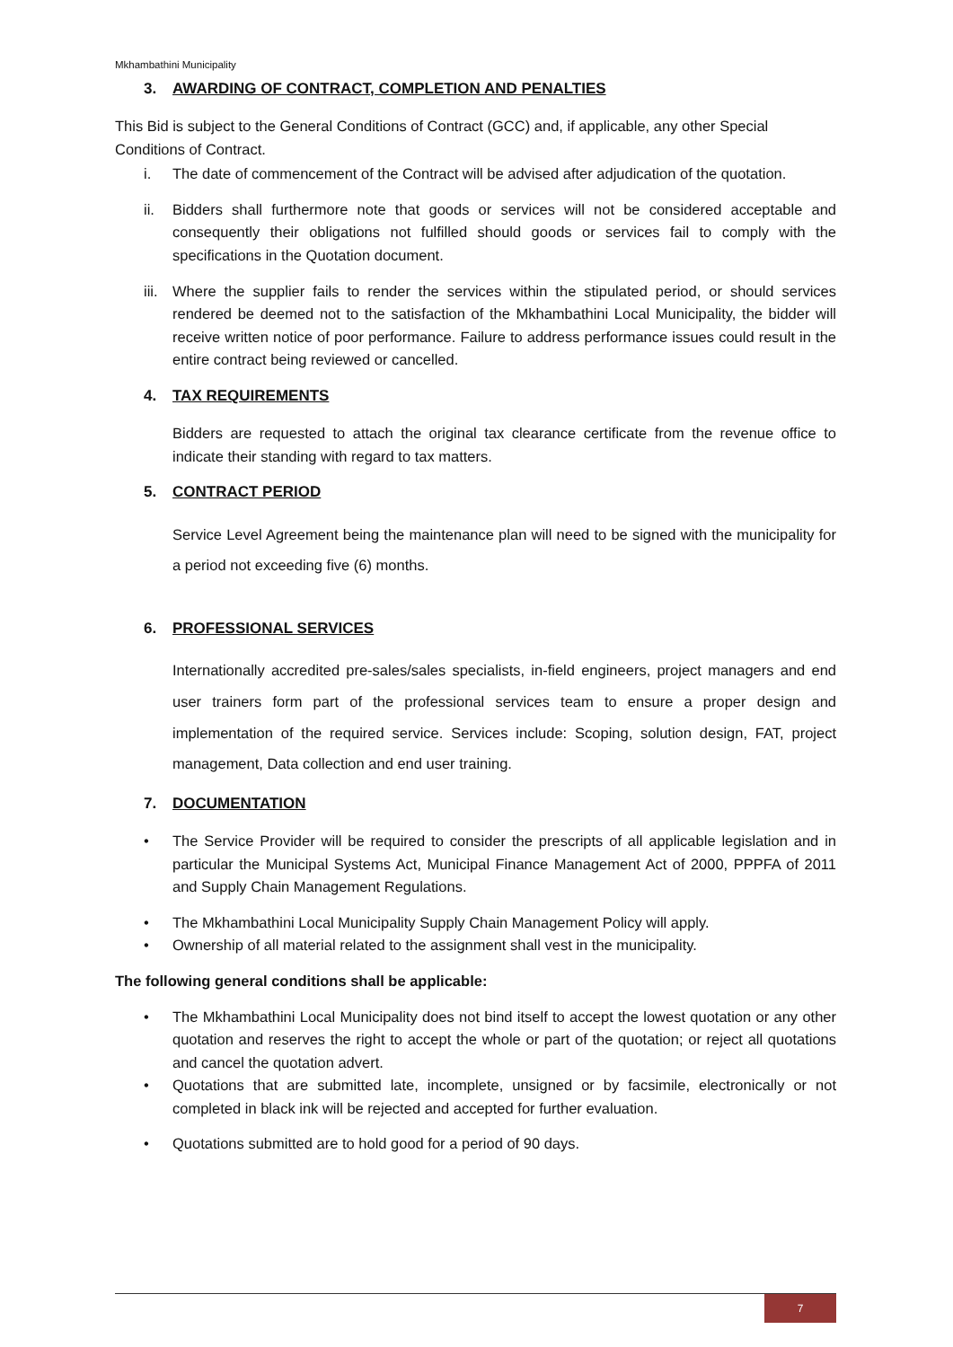Mkhambathini Municipality
3. AWARDING OF CONTRACT, COMPLETION AND PENALTIES
This Bid is subject to the General Conditions of Contract (GCC) and, if applicable, any other Special Conditions of Contract.
i. The date of commencement of the Contract will be advised after adjudication of the quotation.
ii. Bidders shall furthermore note that goods or services will not be considered acceptable and consequently their obligations not fulfilled should goods or services fail to comply with the specifications in the Quotation document.
iii. Where the supplier fails to render the services within the stipulated period, or should services rendered be deemed not to the satisfaction of the Mkhambathini Local Municipality, the bidder will receive written notice of poor performance. Failure to address performance issues could result in the entire contract being reviewed or cancelled.
4. TAX REQUIREMENTS
Bidders are requested to attach the original tax clearance certificate from the revenue office to indicate their standing with regard to tax matters.
5. CONTRACT PERIOD
Service Level Agreement being the maintenance plan will need to be signed with the municipality for a period not exceeding five (6) months.
6. PROFESSIONAL SERVICES
Internationally accredited pre-sales/sales specialists, in-field engineers, project managers and end user trainers form part of the professional services team to ensure a proper design and implementation of the required service. Services include: Scoping, solution design, FAT, project management, Data collection and end user training.
7. DOCUMENTATION
• The Service Provider will be required to consider the prescripts of all applicable legislation and in particular the Municipal Systems Act, Municipal Finance Management Act of 2000, PPPFA of 2011 and Supply Chain Management Regulations.
• The Mkhambathini Local Municipality Supply Chain Management Policy will apply.
• Ownership of all material related to the assignment shall vest in the municipality.
The following general conditions shall be applicable:
• The Mkhambathini Local Municipality does not bind itself to accept the lowest quotation or any other quotation and reserves the right to accept the whole or part of the quotation; or reject all quotations and cancel the quotation advert.
• Quotations that are submitted late, incomplete, unsigned or by facsimile, electronically or not completed in black ink will be rejected and accepted for further evaluation.
• Quotations submitted are to hold good for a period of 90 days.
7